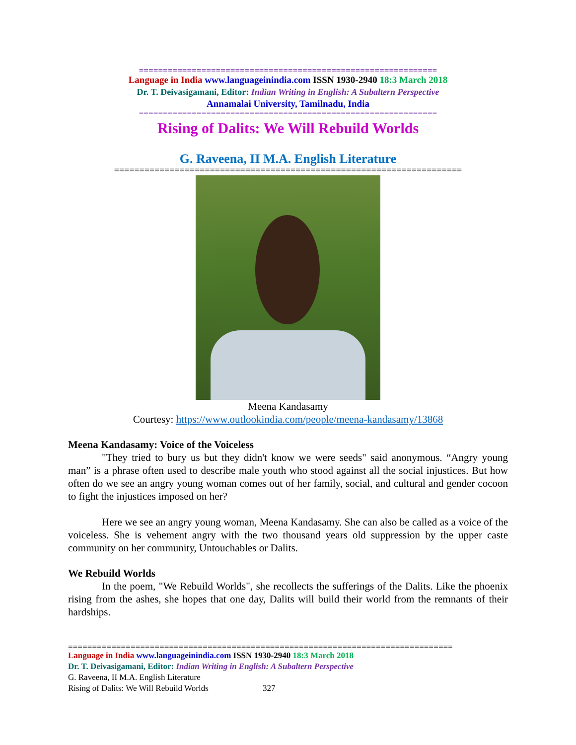==============================================================
Language in India www.languageinindia.com ISSN 1930-2940 18:3 March 2018
Dr. T. Deivasigamani, Editor: Indian Writing in English: A Subaltern Perspective
Annamalai University, Tamilnadu, India
==============================================================
Rising of Dalits: We Will Rebuild Worlds
G. Raveena, II M.A. English Literature
=====================================================================
Meena Kandasamy
Courtesy: https://www.outlookindia.com/people/meena-kandasamy/13868
Meena Kandasamy: Voice of the Voiceless
"They tried to bury us but they didn't know we were seeds" said anonymous. “Angry young man” is a phrase often used to describe male youth who stood against all the social injustices. But how often do we see an angry young woman comes out of her family, social, and cultural and gender cocoon to fight the injustices imposed on her?
Here we see an angry young woman, Meena Kandasamy. She can also be called as a voice of the voiceless. She is vehement angry with the two thousand years old suppression by the upper caste community on her community, Untouchables or Dalits.
We Rebuild Worlds
In the poem, "We Rebuild Worlds", she recollects the sufferings of the Dalits. Like the phoenix rising from the ashes, she hopes that one day, Dalits will build their world from the remnants of their hardships.
================================================================================
Language in India www.languageinindia.com ISSN 1930-2940 18:3 March 2018
Dr. T. Deivasigamani, Editor: Indian Writing in English: A Subaltern Perspective
G. Raveena, II M.A. English Literature
Rising of Dalits: We Will Rebuild Worlds 327